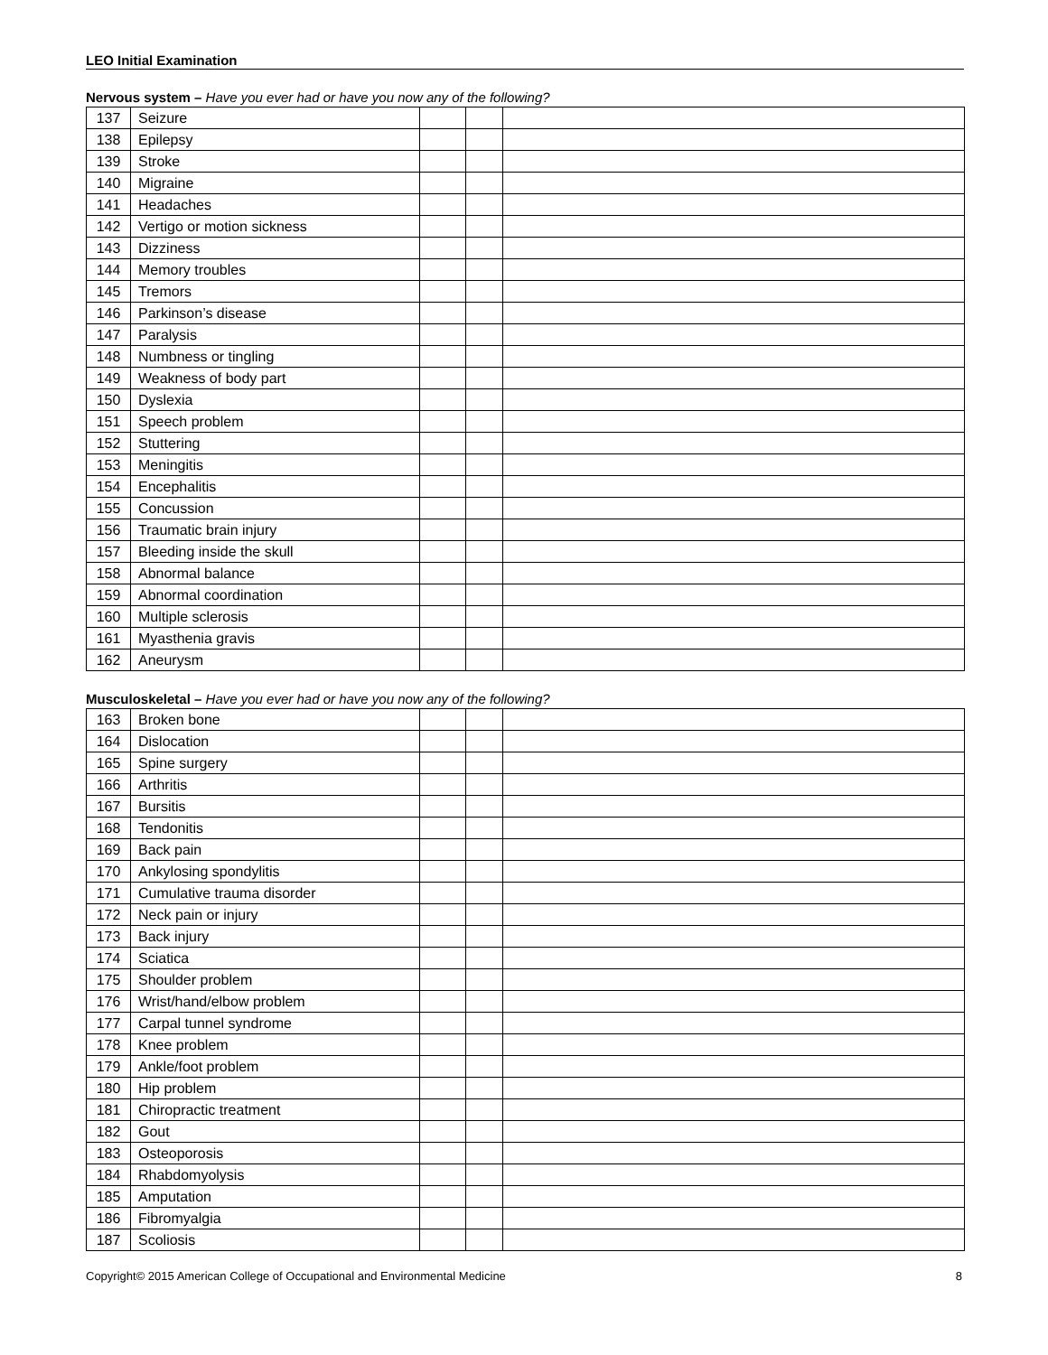LEO Initial Examination
Nervous system – Have you ever had or have you now any of the following?
| 137 | Seizure | | | |
| 138 | Epilepsy | | | |
| 139 | Stroke | | | |
| 140 | Migraine | | | |
| 141 | Headaches | | | |
| 142 | Vertigo or motion sickness | | | |
| 143 | Dizziness | | | |
| 144 | Memory troubles | | | |
| 145 | Tremors | | | |
| 146 | Parkinson’s disease | | | |
| 147 | Paralysis | | | |
| 148 | Numbness or tingling | | | |
| 149 | Weakness of body part | | | |
| 150 | Dyslexia | | | |
| 151 | Speech problem | | | |
| 152 | Stuttering | | | |
| 153 | Meningitis | | | |
| 154 | Encephalitis | | | |
| 155 | Concussion | | | |
| 156 | Traumatic brain injury | | | |
| 157 | Bleeding inside the skull | | | |
| 158 | Abnormal balance | | | |
| 159 | Abnormal coordination | | | |
| 160 | Multiple sclerosis | | | |
| 161 | Myasthenia gravis | | | |
| 162 | Aneurysm | | | |
Musculoskeletal – Have you ever had or have you now any of the following?
| 163 | Broken bone | | | |
| 164 | Dislocation | | | |
| 165 | Spine surgery | | | |
| 166 | Arthritis | | | |
| 167 | Bursitis | | | |
| 168 | Tendonitis | | | |
| 169 | Back pain | | | |
| 170 | Ankylosing spondylitis | | | |
| 171 | Cumulative trauma disorder | | | |
| 172 | Neck pain or injury | | | |
| 173 | Back injury | | | |
| 174 | Sciatica | | | |
| 175 | Shoulder problem | | | |
| 176 | Wrist/hand/elbow problem | | | |
| 177 | Carpal tunnel syndrome | | | |
| 178 | Knee problem | | | |
| 179 | Ankle/foot problem | | | |
| 180 | Hip problem | | | |
| 181 | Chiropractic treatment | | | |
| 182 | Gout | | | |
| 183 | Osteoporosis | | | |
| 184 | Rhabdomyolysis | | | |
| 185 | Amputation | | | |
| 186 | Fibromyalgia | | | |
| 187 | Scoliosis | | | |
Copyright© 2015 American College of Occupational and Environmental Medicine 8